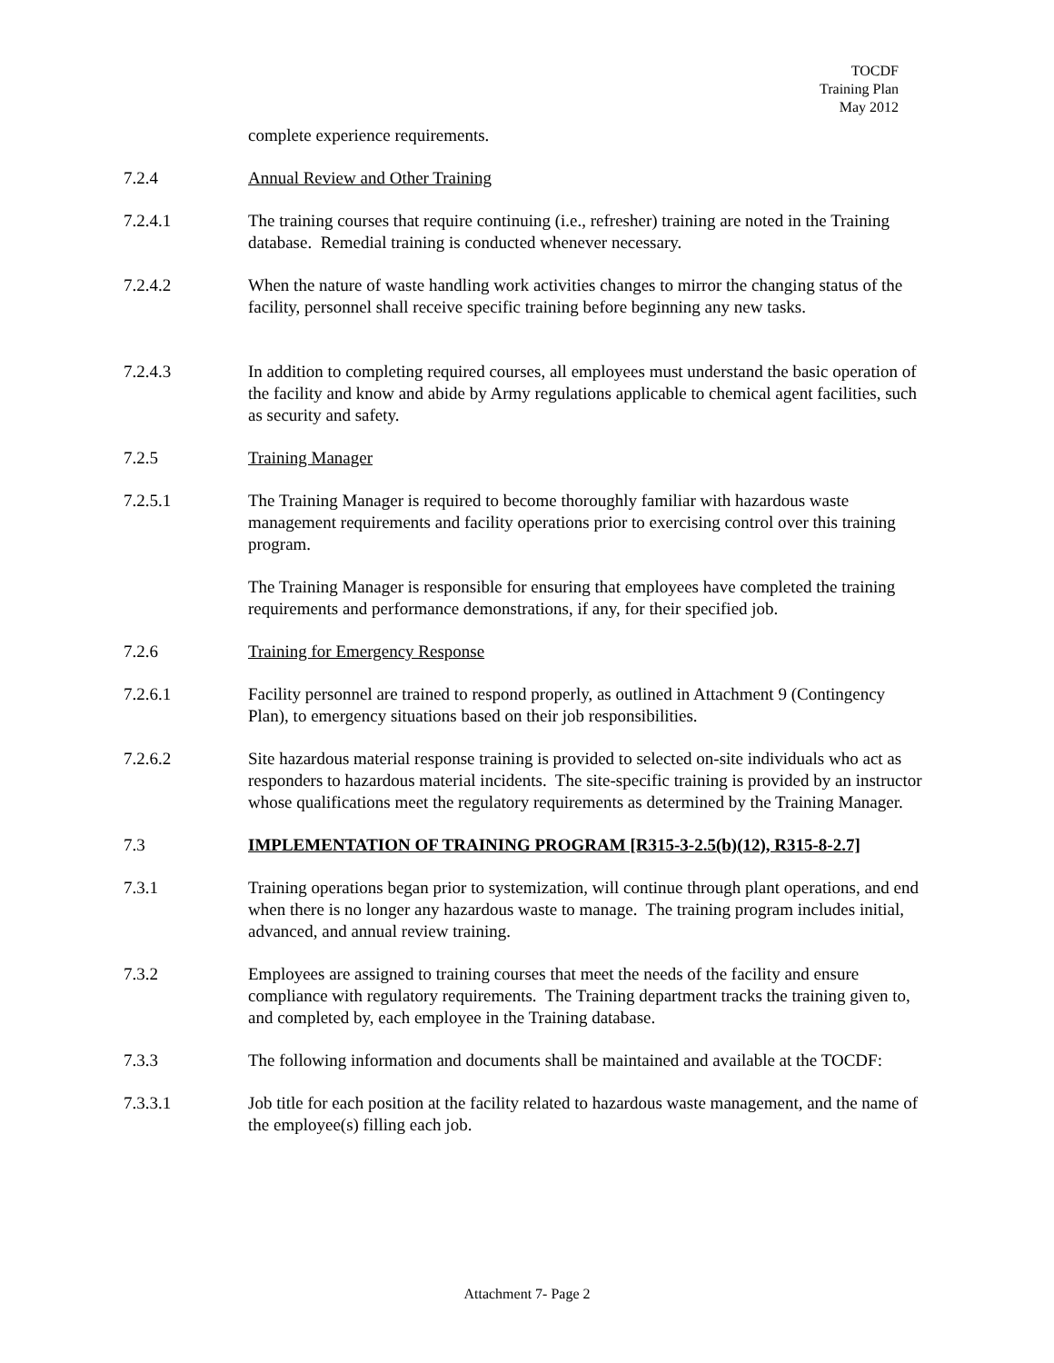TOCDF
Training Plan
May 2012
complete experience requirements.
7.2.4 Annual Review and Other Training
7.2.4.1 The training courses that require continuing (i.e., refresher) training are noted in the Training database. Remedial training is conducted whenever necessary.
7.2.4.2 When the nature of waste handling work activities changes to mirror the changing status of the facility, personnel shall receive specific training before beginning any new tasks.
7.2.4.3 In addition to completing required courses, all employees must understand the basic operation of the facility and know and abide by Army regulations applicable to chemical agent facilities, such as security and safety.
7.2.5 Training Manager
7.2.5.1 The Training Manager is required to become thoroughly familiar with hazardous waste management requirements and facility operations prior to exercising control over this training program.
The Training Manager is responsible for ensuring that employees have completed the training requirements and performance demonstrations, if any, for their specified job.
7.2.6 Training for Emergency Response
7.2.6.1 Facility personnel are trained to respond properly, as outlined in Attachment 9 (Contingency Plan), to emergency situations based on their job responsibilities.
7.2.6.2 Site hazardous material response training is provided to selected on-site individuals who act as responders to hazardous material incidents. The site-specific training is provided by an instructor whose qualifications meet the regulatory requirements as determined by the Training Manager.
7.3 IMPLEMENTATION OF TRAINING PROGRAM [R315-3-2.5(b)(12), R315-8-2.7]
7.3.1 Training operations began prior to systemization, will continue through plant operations, and end when there is no longer any hazardous waste to manage. The training program includes initial, advanced, and annual review training.
7.3.2 Employees are assigned to training courses that meet the needs of the facility and ensure compliance with regulatory requirements. The Training department tracks the training given to, and completed by, each employee in the Training database.
7.3.3 The following information and documents shall be maintained and available at the TOCDF:
7.3.3.1 Job title for each position at the facility related to hazardous waste management, and the name of the employee(s) filling each job.
Attachment 7- Page 2